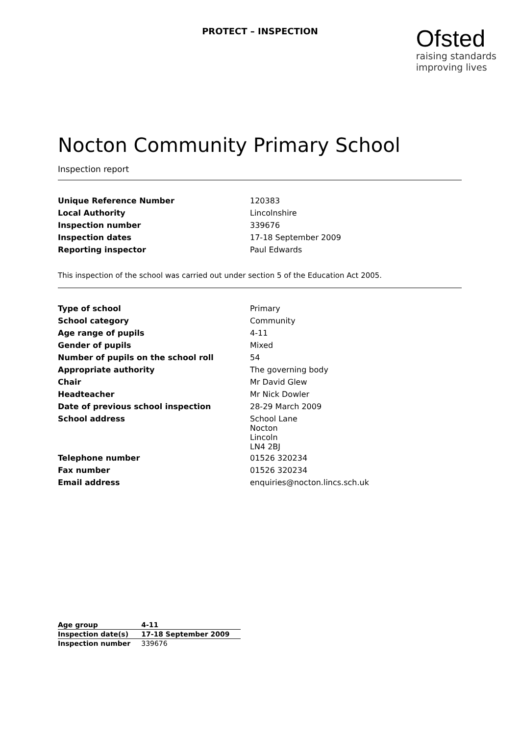PROTECT – INSPECTION
Ofsted
raising standards
improving lives
Nocton Community Primary School
Inspection report
| Unique Reference Number | 120383 |
| Local Authority | Lincolnshire |
| Inspection number | 339676 |
| Inspection dates | 17-18 September 2009 |
| Reporting inspector | Paul Edwards |
This inspection of the school was carried out under section 5 of the Education Act 2005.
| Type of school | Primary |
| School category | Community |
| Age range of pupils | 4-11 |
| Gender of pupils | Mixed |
| Number of pupils on the school roll | 54 |
| Appropriate authority | The governing body |
| Chair | Mr David Glew |
| Headteacher | Mr Nick Dowler |
| Date of previous school inspection | 28-29 March 2009 |
| School address | School Lane Nocton Lincoln LN4 2BJ |
| Telephone number | 01526 320234 |
| Fax number | 01526 320234 |
| Email address | enquiries@nocton.lincs.sch.uk |
| Age group | 4-11 |
| Inspection date(s) | 17-18 September 2009 |
| Inspection number | 339676 |